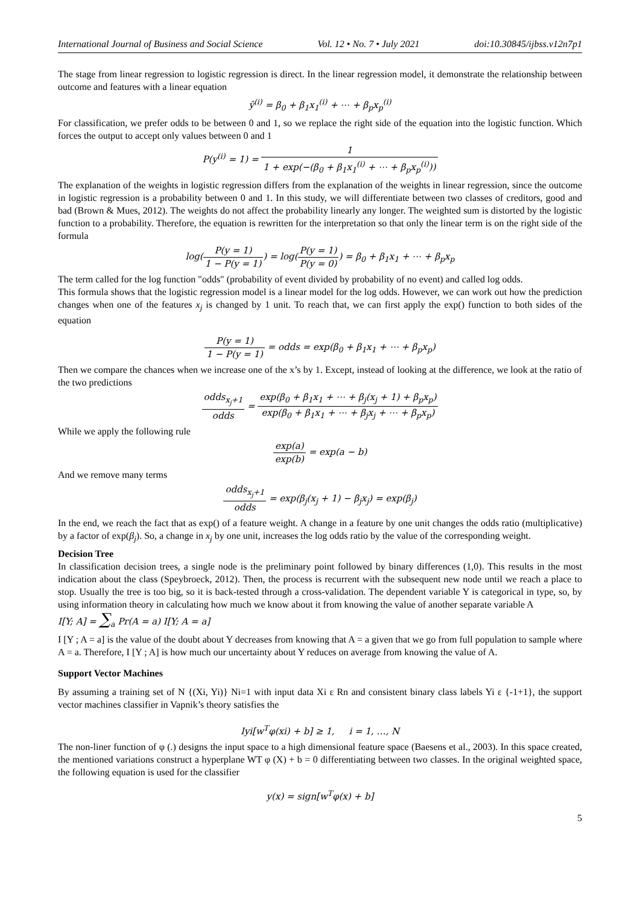International Journal of Business and Social Science Vol. 12 • No. 7 • July 2021 doi:10.30845/ijbss.v12n7p1
The stage from linear regression to logistic regression is direct. In the linear regression model, it demonstrate the relationship between outcome and features with a linear equation
ŷ<sup>(i)</sup> = β<sub>0</sub> + β<sub>1</sub>x<sub>1</sub><sup>(i)</sup> + ⋯ + β<sub>p</sub>x<sub>p</sub><sup>(i)</sup>
For classification, we prefer odds to be between 0 and 1, so we replace the right side of the equation into the logistic function. Which forces the output to accept only values between 0 and 1
P(y<sup>(i)</sup> = 1) = 1 1 + exp(−(β<sub>0</sub> + β<sub>1</sub>x<sub>1</sub><sup>(i)</sup> + ⋯ + β<sub>p</sub>x<sub>p</sub><sup>(i)</sup>))
The explanation of the weights in logistic regression differs from the explanation of the weights in linear regression, since the outcome in logistic regression is a probability between 0 and 1. In this study, we will differentiate between two classes of creditors, good and bad (Brown & Mues, 2012). The weights do not affect the probability linearly any longer. The weighted sum is distorted by the logistic function to a probability. Therefore, the equation is rewritten for the interpretation so that only the linear term is on the right side of the formula
log(P(y = 1) 1 − P(y = 1)) = log(P(y = 1) P(y = 0)) = β<sub>0</sub> + β<sub>1</sub>x<sub>1</sub> + ⋯ + β<sub>p</sub>x<sub>p</sub>
The term called for the log function "odds" (probability of event divided by probability of no event) and called log odds.
This formula shows that the logistic regression model is a linear model for the log odds. However, we can work out how the prediction changes when one of the features x<sub>j</sub> is changed by 1 unit. To reach that, we can first apply the exp() function to both sides of the equation
P(y = 1) 1 − P(y = 1) = odds = exp(β<sub>0</sub> + β<sub>1</sub>x<sub>1</sub> + ⋯ + β<sub>p</sub>x<sub>p</sub>)
Then we compare the chances when we increase one of the x’s by 1. Except, instead of looking at the difference, we look at the ratio of the two predictions
odds<sub>x<sub>j</sub>+1</sub> odds = exp(β<sub>0</sub> + β<sub>1</sub>x<sub>1</sub> + ⋯ + β<sub>j</sub>(x<sub>j</sub> + 1) + β<sub>p</sub>x<sub>p</sub>) exp(β<sub>0</sub> + β<sub>1</sub>x<sub>1</sub> + ⋯ + β<sub>j</sub>x<sub>j</sub> + ⋯ + β<sub>p</sub>x<sub>p</sub>)
While we apply the following rule
exp(a) exp(b) = exp(a − b)
And we remove many terms
odds<sub>x<sub>j</sub>+1</sub> odds = exp(β<sub>j</sub>(x<sub>j</sub> + 1) − β<sub>j</sub>x<sub>j</sub>) = exp(β<sub>j</sub>)
In the end, we reach the fact that as exp() of a feature weight. A change in a feature by one unit changes the odds ratio (multiplicative) by a factor of exp(β<sub>j</sub>). So, a change in x<sub>j</sub> by one unit, increases the log odds ratio by the value of the corresponding weight.
Decision Tree
In classification decision trees, a single node is the preliminary point followed by binary differences (1,0). This results in the most indication about the class (Speybroeck, 2012). Then, the process is recurrent with the subsequent new node until we reach a place to stop. Usually the tree is too big, so it is back-tested through a cross-validation. The dependent variable Y is categorical in type, so, by using information theory in calculating how much we know about it from knowing the value of another separate variable A
I[Y; A] = ∑<sub>a</sub> Pr(A = a) I[Y; A = a]
I [Y ; A = a] is the value of the doubt about Y decreases from knowing that A = a given that we go from full population to sample where A = a. Therefore, I [Y ; A] is how much our uncertainty about Y reduces on average from knowing the value of A.
Support Vector Machines
By assuming a training set of N {(Xi, Yi)} Ni=1 with input data Xi ε Rn and consistent binary class labels Yi ε {-1+1}, the support vector machines classifier in Vapnik’s theory satisfies the
Iyi[w<sup>T</sup>φ(xi) + b] ≥ 1, i = 1, …, N
The non-liner function of φ (.) designs the input space to a high dimensional feature space (Baesens et al., 2003). In this space created, the mentioned variations construct a hyperplane WT φ (X) + b = 0 differentiating between two classes. In the original weighted space, the following equation is used for the classifier
y(x) = sign[w<sup>T</sup>φ(x) + b]
5